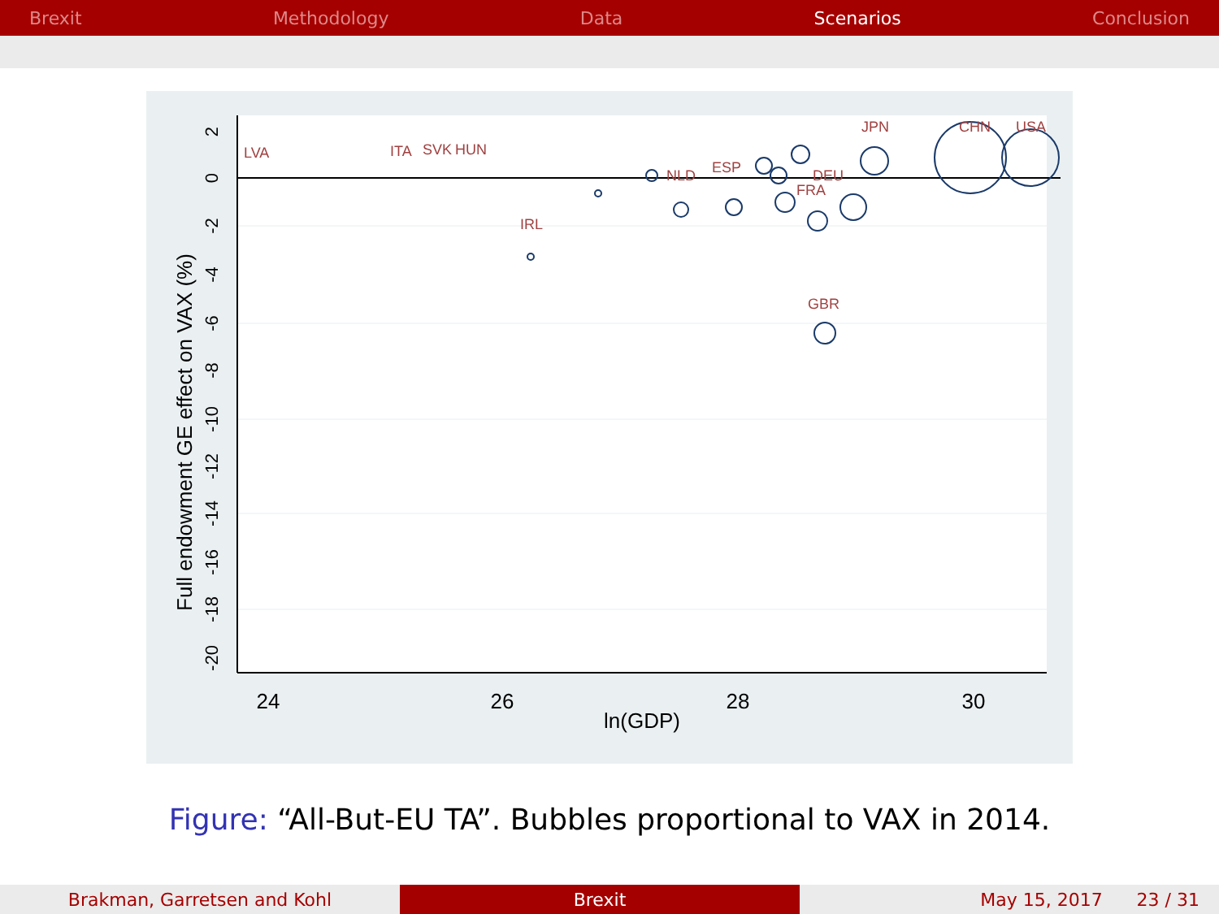Brexit Methodology Data Scenarios Conclusion
24
26
28
30
ln(GDP)
Full endowment GE effect on VAX (%)
2
0
-2
-4
-6
-8
-10
-12
-14
-16
-18
-20
CHN
USA
GBR
JPN
DEU
FRA
SVK
HUN
NLD
ESP
IRL
ITA
LVA
Figure: “All-But-EU TA”. Bubbles proportional to VAX in 2014.
Brakman, Garretsen and Kohl Brexit May 15, 2017 23 / 31